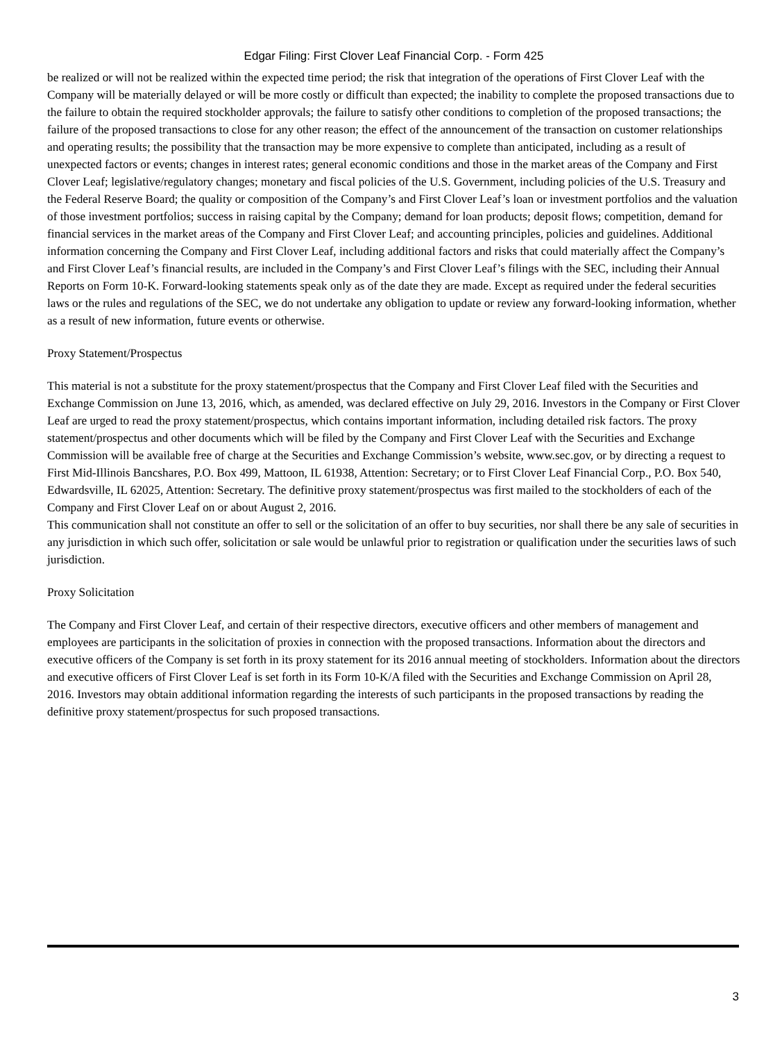Edgar Filing: First Clover Leaf Financial Corp. - Form 425
be realized or will not be realized within the expected time period; the risk that integration of the operations of First Clover Leaf with the Company will be materially delayed or will be more costly or difficult than expected; the inability to complete the proposed transactions due to the failure to obtain the required stockholder approvals; the failure to satisfy other conditions to completion of the proposed transactions; the failure of the proposed transactions to close for any other reason; the effect of the announcement of the transaction on customer relationships and operating results; the possibility that the transaction may be more expensive to complete than anticipated, including as a result of unexpected factors or events; changes in interest rates; general economic conditions and those in the market areas of the Company and First Clover Leaf; legislative/regulatory changes; monetary and fiscal policies of the U.S. Government, including policies of the U.S. Treasury and the Federal Reserve Board; the quality or composition of the Company’s and First Clover Leaf’s loan or investment portfolios and the valuation of those investment portfolios; success in raising capital by the Company; demand for loan products; deposit flows; competition, demand for financial services in the market areas of the Company and First Clover Leaf; and accounting principles, policies and guidelines. Additional information concerning the Company and First Clover Leaf, including additional factors and risks that could materially affect the Company’s and First Clover Leaf’s financial results, are included in the Company’s and First Clover Leaf’s filings with the SEC, including their Annual Reports on Form 10-K. Forward-looking statements speak only as of the date they are made. Except as required under the federal securities laws or the rules and regulations of the SEC, we do not undertake any obligation to update or review any forward-looking information, whether as a result of new information, future events or otherwise.
Proxy Statement/Prospectus
This material is not a substitute for the proxy statement/prospectus that the Company and First Clover Leaf filed with the Securities and Exchange Commission on June 13, 2016, which, as amended, was declared effective on July 29, 2016. Investors in the Company or First Clover Leaf are urged to read the proxy statement/prospectus, which contains important information, including detailed risk factors. The proxy statement/prospectus and other documents which will be filed by the Company and First Clover Leaf with the Securities and Exchange Commission will be available free of charge at the Securities and Exchange Commission’s website, www.sec.gov, or by directing a request to First Mid-Illinois Bancshares, P.O. Box 499, Mattoon, IL 61938, Attention: Secretary; or to First Clover Leaf Financial Corp., P.O. Box 540, Edwardsville, IL 62025, Attention: Secretary. The definitive proxy statement/prospectus was first mailed to the stockholders of each of the Company and First Clover Leaf on or about August 2, 2016.
This communication shall not constitute an offer to sell or the solicitation of an offer to buy securities, nor shall there be any sale of securities in any jurisdiction in which such offer, solicitation or sale would be unlawful prior to registration or qualification under the securities laws of such jurisdiction.
Proxy Solicitation
The Company and First Clover Leaf, and certain of their respective directors, executive officers and other members of management and employees are participants in the solicitation of proxies in connection with the proposed transactions. Information about the directors and executive officers of the Company is set forth in its proxy statement for its 2016 annual meeting of stockholders. Information about the directors and executive officers of First Clover Leaf is set forth in its Form 10-K/A filed with the Securities and Exchange Commission on April 28, 2016. Investors may obtain additional information regarding the interests of such participants in the proposed transactions by reading the definitive proxy statement/prospectus for such proposed transactions.
3